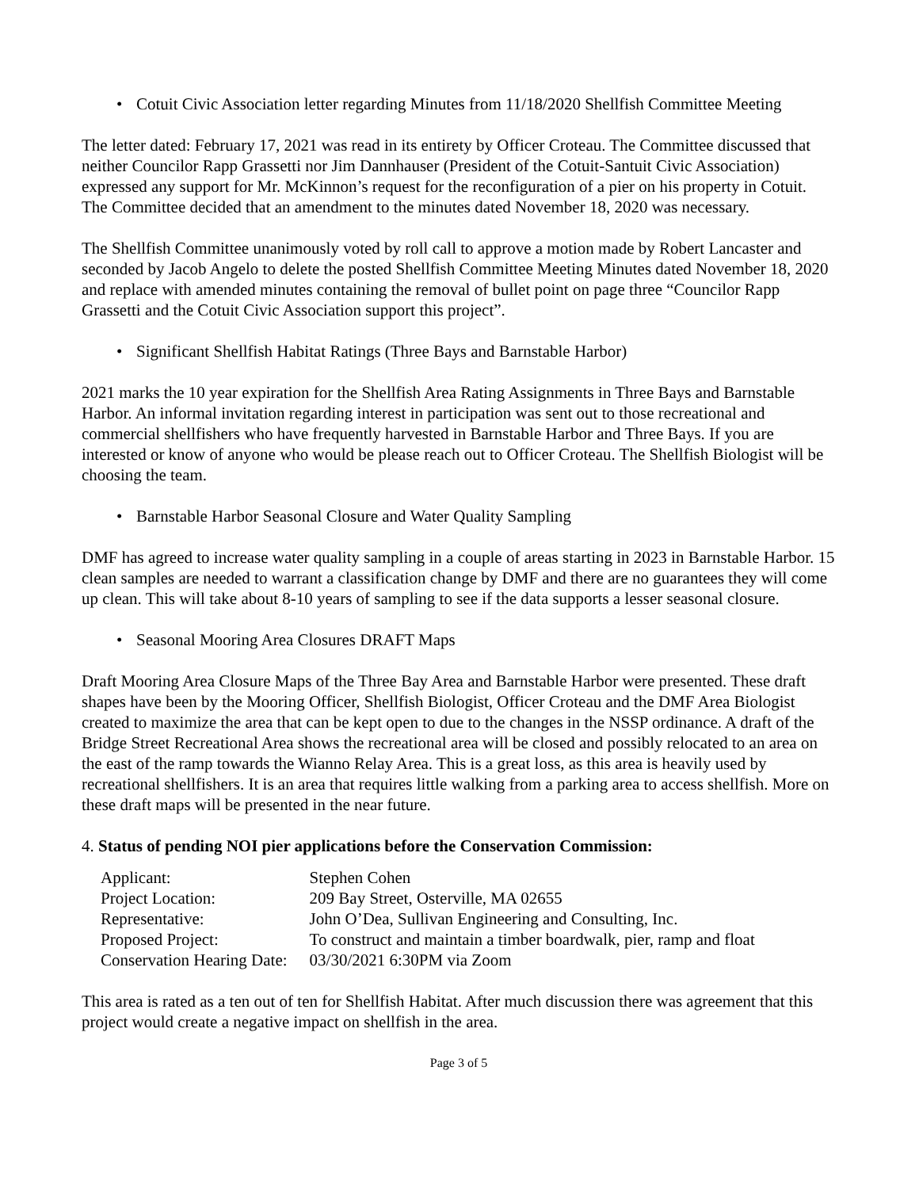• Cotuit Civic Association letter regarding Minutes from 11/18/2020 Shellfish Committee Meeting
The letter dated: February 17, 2021 was read in its entirety by Officer Croteau. The Committee discussed that neither Councilor Rapp Grassetti nor Jim Dannhauser (President of the Cotuit-Santuit Civic Association) expressed any support for Mr. McKinnon’s request for the reconfiguration of a pier on his property in Cotuit. The Committee decided that an amendment to the minutes dated November 18, 2020 was necessary.
The Shellfish Committee unanimously voted by roll call to approve a motion made by Robert Lancaster and seconded by Jacob Angelo to delete the posted Shellfish Committee Meeting Minutes dated November 18, 2020 and replace with amended minutes containing the removal of bullet point on page three “Councilor Rapp Grassetti and the Cotuit Civic Association support this project”.
• Significant Shellfish Habitat Ratings (Three Bays and Barnstable Harbor)
2021 marks the 10 year expiration for the Shellfish Area Rating Assignments in Three Bays and Barnstable Harbor. An informal invitation regarding interest in participation was sent out to those recreational and commercial shellfishers who have frequently harvested in Barnstable Harbor and Three Bays. If you are interested or know of anyone who would be please reach out to Officer Croteau. The Shellfish Biologist will be choosing the team.
• Barnstable Harbor Seasonal Closure and Water Quality Sampling
DMF has agreed to increase water quality sampling in a couple of areas starting in 2023 in Barnstable Harbor. 15 clean samples are needed to warrant a classification change by DMF and there are no guarantees they will come up clean. This will take about 8-10 years of sampling to see if the data supports a lesser seasonal closure.
• Seasonal Mooring Area Closures DRAFT Maps
Draft Mooring Area Closure Maps of the Three Bay Area and Barnstable Harbor were presented. These draft shapes have been by the Mooring Officer, Shellfish Biologist, Officer Croteau and the DMF Area Biologist created to maximize the area that can be kept open to due to the changes in the NSSP ordinance. A draft of the Bridge Street Recreational Area shows the recreational area will be closed and possibly relocated to an area on the east of the ramp towards the Wianno Relay Area. This is a great loss, as this area is heavily used by recreational shellfishers. It is an area that requires little walking from a parking area to access shellfish. More on these draft maps will be presented in the near future.
4. Status of pending NOI pier applications before the Conservation Commission:
| Applicant: | Stephen Cohen |
| Project Location: | 209 Bay Street, Osterville, MA 02655 |
| Representative: | John O’Dea, Sullivan Engineering and Consulting, Inc. |
| Proposed Project: | To construct and maintain a timber boardwalk, pier, ramp and float |
| Conservation Hearing Date: | 03/30/2021 6:30PM via Zoom |
This area is rated as a ten out of ten for Shellfish Habitat. After much discussion there was agreement that this project would create a negative impact on shellfish in the area.
Page 3 of 5